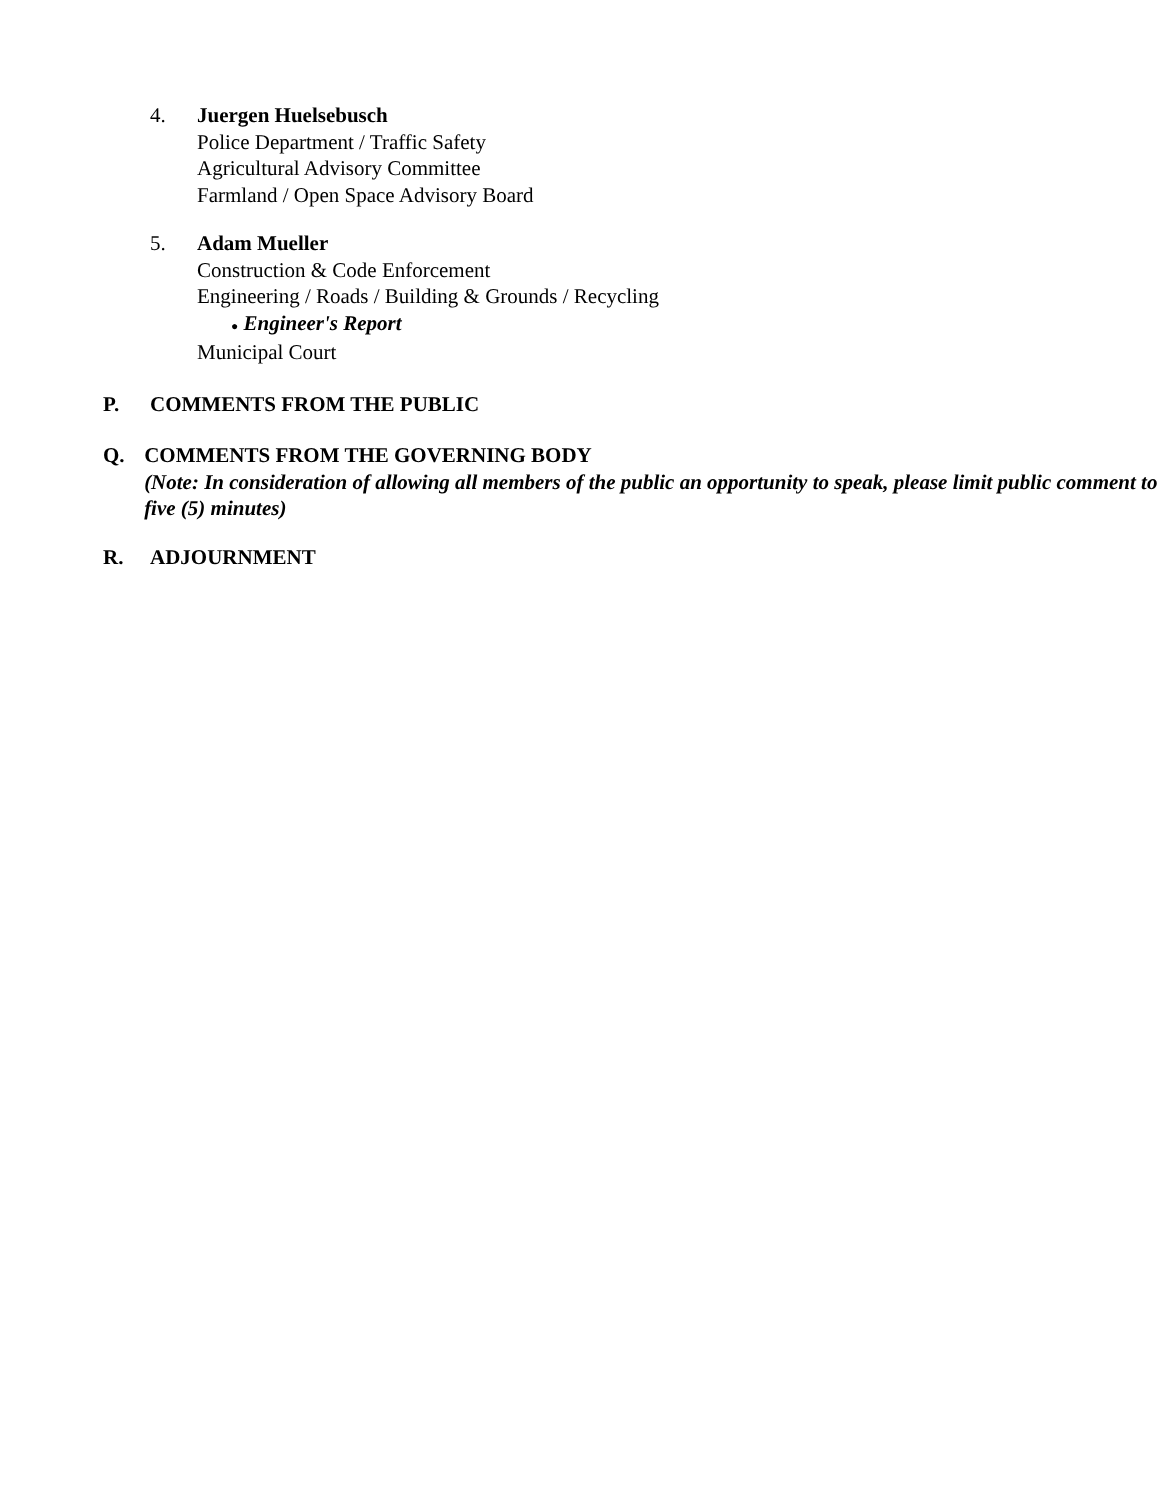4. Juergen Huelsebusch
Police Department / Traffic Safety
Agricultural Advisory Committee
Farmland / Open Space Advisory Board
5. Adam Mueller
Construction & Code Enforcement
Engineering / Roads / Building & Grounds / Recycling
● Engineer's Report
Municipal Court
P. COMMENTS FROM THE PUBLIC
Q. COMMENTS FROM THE GOVERNING BODY
(Note: In consideration of allowing all members of the public an opportunity to speak, please limit public comment to five (5) minutes)
R. ADJOURNMENT